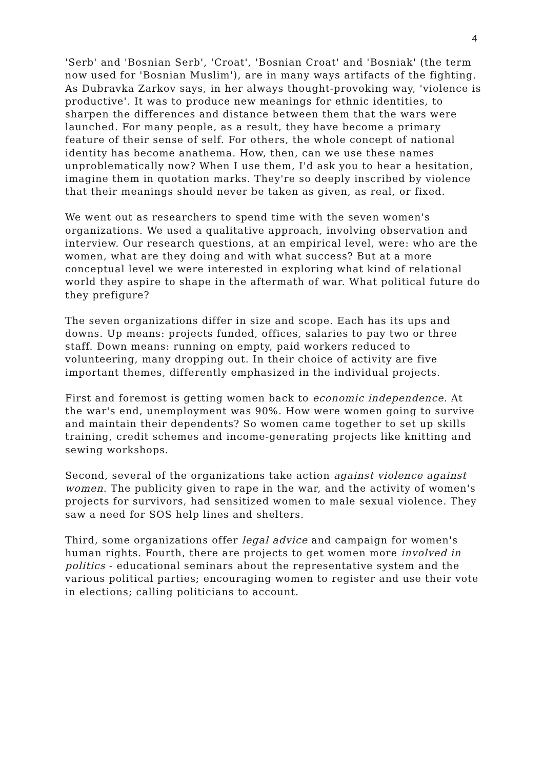4
'Serb' and 'Bosnian Serb', 'Croat', 'Bosnian Croat' and 'Bosniak' (the term now used for 'Bosnian Muslim'), are in many ways artifacts of the fighting. As Dubravka Zarkov says, in her always thought-provoking way, 'violence is productive'. It was to produce new meanings for ethnic identities, to sharpen the differences and distance between them that the wars were launched. For many people, as a result, they have become a primary feature of their sense of self. For others, the whole concept of national identity has become anathema. How, then, can we use these names unproblematically now? When I use them, I'd ask you to hear a hesitation, imagine them in quotation marks. They're so deeply inscribed by violence that their meanings should never be taken as given, as real, or fixed.
We went out as researchers to spend time with the seven women's organizations. We used a qualitative approach, involving observation and interview. Our research questions, at an empirical level, were: who are the women, what are they doing and with what success? But at a more conceptual level we were interested in exploring what kind of relational world they aspire to shape in the aftermath of war. What political future do they prefigure?
The seven organizations differ in size and scope. Each has its ups and downs. Up means: projects funded, offices, salaries to pay two or three staff. Down means: running on empty, paid workers reduced to volunteering, many dropping out. In their choice of activity are five important themes, differently emphasized in the individual projects.
First and foremost is getting women back to economic independence. At the war's end, unemployment was 90%. How were women going to survive and maintain their dependents? So women came together to set up skills training, credit schemes and income-generating projects like knitting and sewing workshops.
Second, several of the organizations take action against violence against women. The publicity given to rape in the war, and the activity of women's projects for survivors, had sensitized women to male sexual violence. They saw a need for SOS help lines and shelters.
Third, some organizations offer legal advice and campaign for women's human rights. Fourth, there are projects to get women more involved in politics - educational seminars about the representative system and the various political parties; encouraging women to register and use their vote in elections; calling politicians to account.